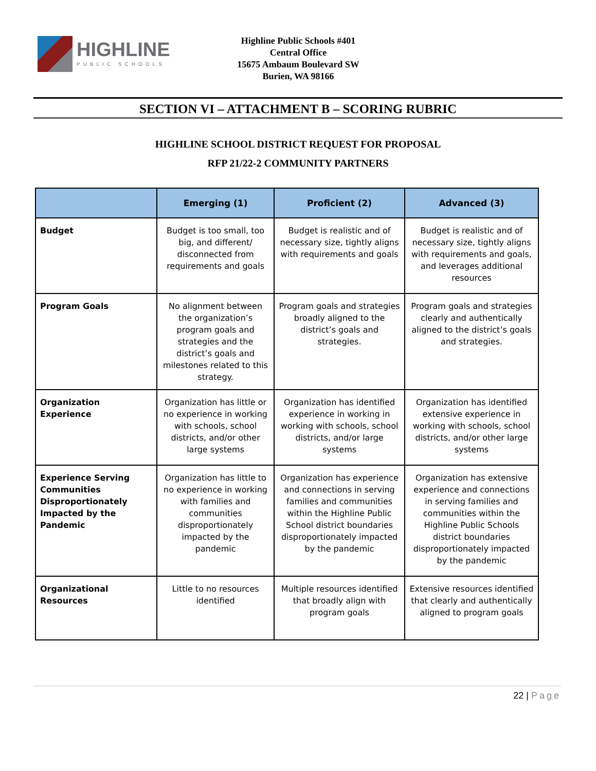HIGHLINE
PUBLIC SCHOOLS
Highline Public Schools #401
Central Office
15675 Ambaum Boulevard SW
Burien, WA 98166
SECTION VI – ATTACHMENT B – SCORING RUBRIC
HIGHLINE SCHOOL DISTRICT REQUEST FOR PROPOSAL
RFP 21/22-2 COMMUNITY PARTNERS
| | Emerging (1) | Proficient (2) | Advanced (3) |
| --- | --- | --- | --- |
| Budget | Budget is too small, too big, and different/ disconnected from requirements and goals | Budget is realistic and of necessary size, tightly aligns with requirements and goals | Budget is realistic and of necessary size, tightly aligns with requirements and goals, and leverages additional resources |
| Program Goals | No alignment between the organization’s program goals and strategies and the district’s goals and milestones related to this strategy. | Program goals and strategies broadly aligned to the district’s goals and strategies. | Program goals and strategies clearly and authentically aligned to the district’s goals and strategies. |
| Organization Experience | Organization has little or no experience in working with schools, school districts, and/or other large systems | Organization has identified experience in working in working with schools, school districts, and/or large systems | Organization has identified extensive experience in working with schools, school districts, and/or other large systems |
| Experience Serving Communities Disproportionately Impacted by the Pandemic | Organization has little to no experience in working with families and communities disproportionately impacted by the pandemic | Organization has experience and connections in serving families and communities within the Highline Public School district boundaries disproportionately impacted by the pandemic | Organization has extensive experience and connections in serving families and communities within the Highline Public Schools district boundaries disproportionately impacted by the pandemic |
| Organizational Resources | Little to no resources identified | Multiple resources identified that broadly align with program goals | Extensive resources identified that clearly and authentically aligned to program goals |
22 | Page